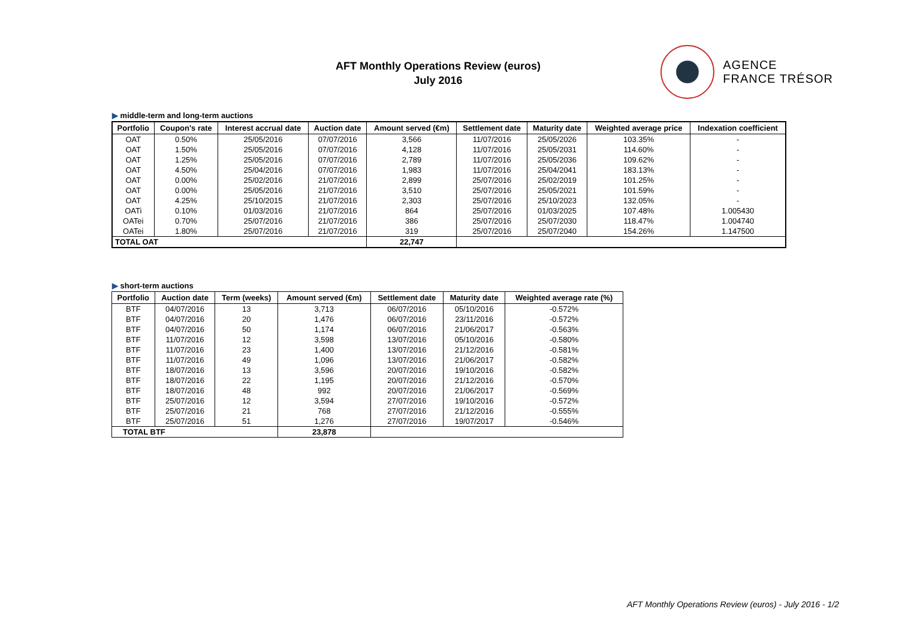AFT Monthly Operations Review (euros)
July 2016
AGENCE
FRANCE TRÉSOR
▶ middle-term and long-term auctions
| Portfolio | Coupon's rate | Interest accrual date | Auction date | Amount served (€m) | Settlement date | Maturity date | Weighted average price | Indexation coefficient |
| --- | --- | --- | --- | --- | --- | --- | --- | --- |
| OAT | 0.50% | 25/05/2016 | 07/07/2016 | 3,566 | 11/07/2016 | 25/05/2026 | 103.35% | - |
| OAT | 1.50% | 25/05/2016 | 07/07/2016 | 4,128 | 11/07/2016 | 25/05/2031 | 114.60% | - |
| OAT | 1.25% | 25/05/2016 | 07/07/2016 | 2,789 | 11/07/2016 | 25/05/2036 | 109.62% | - |
| OAT | 4.50% | 25/04/2016 | 07/07/2016 | 1,983 | 11/07/2016 | 25/04/2041 | 183.13% | - |
| OAT | 0.00% | 25/02/2016 | 21/07/2016 | 2,899 | 25/07/2016 | 25/02/2019 | 101.25% | - |
| OAT | 0.00% | 25/05/2016 | 21/07/2016 | 3,510 | 25/07/2016 | 25/05/2021 | 101.59% | - |
| OAT | 4.25% | 25/10/2015 | 21/07/2016 | 2,303 | 25/07/2016 | 25/10/2023 | 132.05% | - |
| OATi | 0.10% | 01/03/2016 | 21/07/2016 | 864 | 25/07/2016 | 01/03/2025 | 107.48% | 1.005430 |
| OATei | 0.70% | 25/07/2016 | 21/07/2016 | 386 | 25/07/2016 | 25/07/2030 | 118.47% | 1.004740 |
| OATei | 1.80% | 25/07/2016 | 21/07/2016 | 319 | 25/07/2016 | 25/07/2040 | 154.26% | 1.147500 |
| TOTAL OAT | | | | 22,747 | | | | |
▶ short-term auctions
| Portfolio | Auction date | Term (weeks) | Amount served (€m) | Settlement date | Maturity date | Weighted average rate (%) |
| --- | --- | --- | --- | --- | --- | --- |
| BTF | 04/07/2016 | 13 | 3,713 | 06/07/2016 | 05/10/2016 | -0.572% |
| BTF | 04/07/2016 | 20 | 1,476 | 06/07/2016 | 23/11/2016 | -0.572% |
| BTF | 04/07/2016 | 50 | 1,174 | 06/07/2016 | 21/06/2017 | -0.563% |
| BTF | 11/07/2016 | 12 | 3,598 | 13/07/2016 | 05/10/2016 | -0.580% |
| BTF | 11/07/2016 | 23 | 1,400 | 13/07/2016 | 21/12/2016 | -0.581% |
| BTF | 11/07/2016 | 49 | 1,096 | 13/07/2016 | 21/06/2017 | -0.582% |
| BTF | 18/07/2016 | 13 | 3,596 | 20/07/2016 | 19/10/2016 | -0.582% |
| BTF | 18/07/2016 | 22 | 1,195 | 20/07/2016 | 21/12/2016 | -0.570% |
| BTF | 18/07/2016 | 48 | 992 | 20/07/2016 | 21/06/2017 | -0.569% |
| BTF | 25/07/2016 | 12 | 3,594 | 27/07/2016 | 19/10/2016 | -0.572% |
| BTF | 25/07/2016 | 21 | 768 | 27/07/2016 | 21/12/2016 | -0.555% |
| BTF | 25/07/2016 | 51 | 1,276 | 27/07/2016 | 19/07/2017 | -0.546% |
| TOTAL BTF | | | 23,878 | | | |
AFT Monthly Operations Review (euros) - July 2016 - 1/2